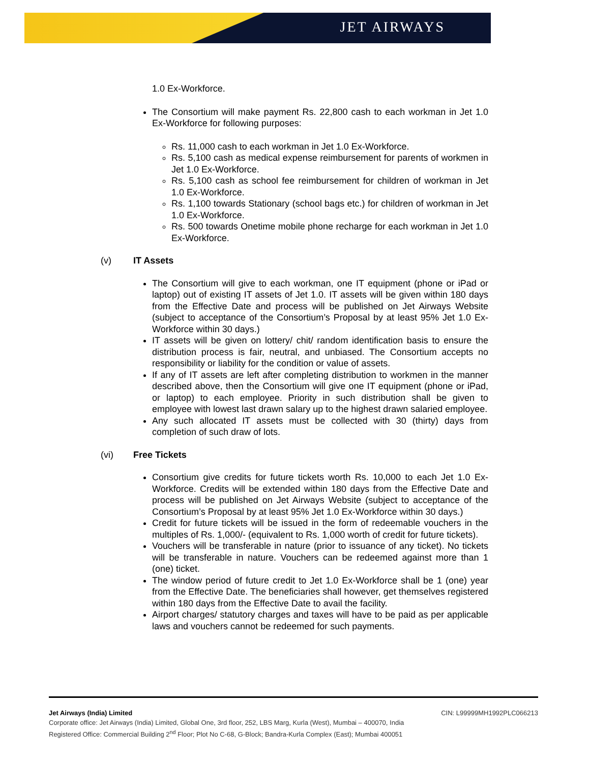JET AIRWAYS
1.0 Ex-Workforce.
The Consortium will make payment Rs. 22,800 cash to each workman in Jet 1.0 Ex-Workforce for following purposes:
Rs. 11,000 cash to each workman in Jet 1.0 Ex-Workforce.
Rs. 5,100 cash as medical expense reimbursement for parents of workmen in Jet 1.0 Ex-Workforce.
Rs. 5,100 cash as school fee reimbursement for children of workman in Jet 1.0 Ex-Workforce.
Rs. 1,100 towards Stationary (school bags etc.) for children of workman in Jet 1.0 Ex-Workforce.
Rs. 500 towards Onetime mobile phone recharge for each workman in Jet 1.0 Ex-Workforce.
(v) IT Assets
The Consortium will give to each workman, one IT equipment (phone or iPad or laptop) out of existing IT assets of Jet 1.0. IT assets will be given within 180 days from the Effective Date and process will be published on Jet Airways Website (subject to acceptance of the Consortium’s Proposal by at least 95% Jet 1.0 Ex-Workforce within 30 days.)
IT assets will be given on lottery/ chit/ random identification basis to ensure the distribution process is fair, neutral, and unbiased. The Consortium accepts no responsibility or liability for the condition or value of assets.
If any of IT assets are left after completing distribution to workmen in the manner described above, then the Consortium will give one IT equipment (phone or iPad, or laptop) to each employee. Priority in such distribution shall be given to employee with lowest last drawn salary up to the highest drawn salaried employee.
Any such allocated IT assets must be collected with 30 (thirty) days from completion of such draw of lots.
(vi) Free Tickets
Consortium give credits for future tickets worth Rs. 10,000 to each Jet 1.0 Ex-Workforce. Credits will be extended within 180 days from the Effective Date and process will be published on Jet Airways Website (subject to acceptance of the Consortium’s Proposal by at least 95% Jet 1.0 Ex-Workforce within 30 days.)
Credit for future tickets will be issued in the form of redeemable vouchers in the multiples of Rs. 1,000/- (equivalent to Rs. 1,000 worth of credit for future tickets).
Vouchers will be transferable in nature (prior to issuance of any ticket). No tickets will be transferable in nature. Vouchers can be redeemed against more than 1 (one) ticket.
The window period of future credit to Jet 1.0 Ex-Workforce shall be 1 (one) year from the Effective Date. The beneficiaries shall however, get themselves registered within 180 days from the Effective Date to avail the facility.
Airport charges/ statutory charges and taxes will have to be paid as per applicable laws and vouchers cannot be redeemed for such payments.
Jet Airways (India) Limited CIN: L99999MH1992PLC066213
Corporate office: Jet Airways (India) Limited, Global One, 3rd floor, 252, LBS Marg, Kurla (West), Mumbai – 400070, India
Registered Office: Commercial Building 2<sup>nd</sup> Floor; Plot No C-68, G-Block; Bandra-Kurla Complex (East); Mumbai 400051